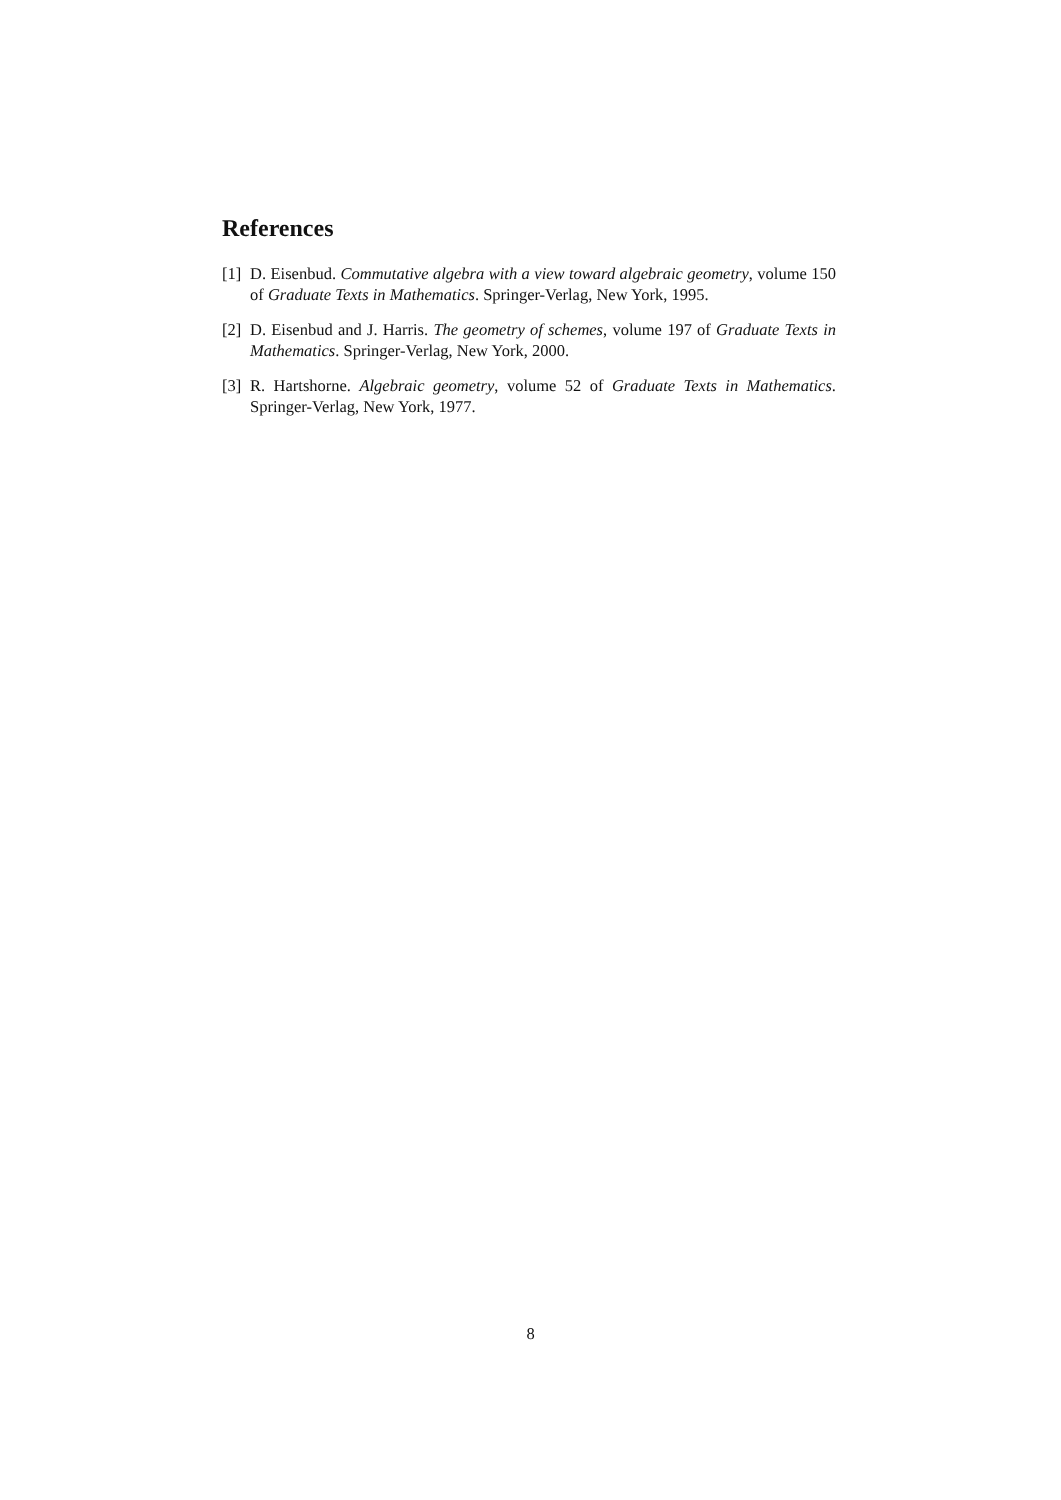References
[1] D. Eisenbud. Commutative algebra with a view toward algebraic geometry, volume 150 of Graduate Texts in Mathematics. Springer-Verlag, New York, 1995.
[2] D. Eisenbud and J. Harris. The geometry of schemes, volume 197 of Graduate Texts in Mathematics. Springer-Verlag, New York, 2000.
[3] R. Hartshorne. Algebraic geometry, volume 52 of Graduate Texts in Mathematics. Springer-Verlag, New York, 1977.
8